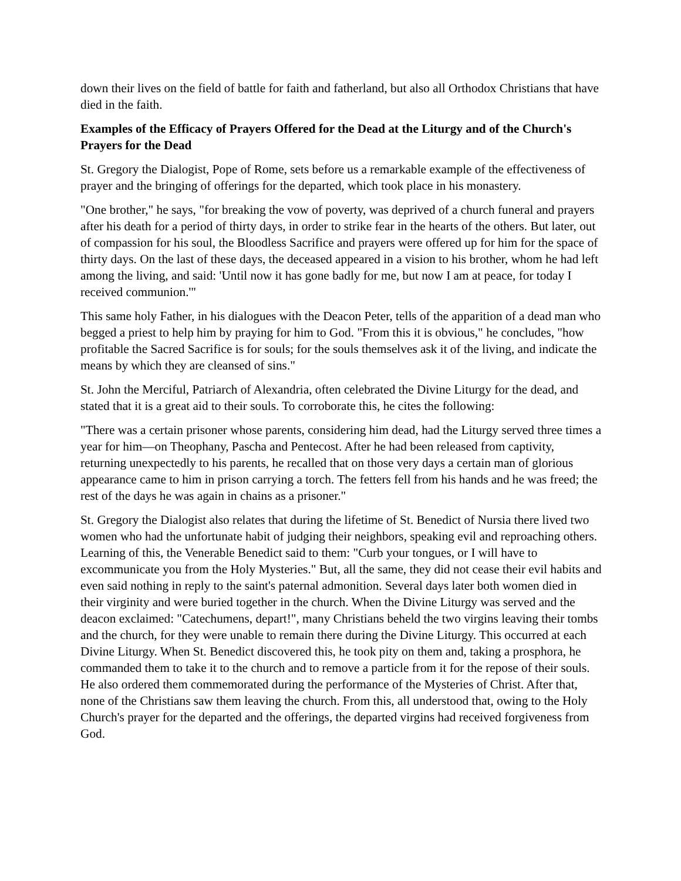down their lives on the field of battle for faith and fatherland, but also all Orthodox Christians that have died in the faith.
Examples of the Efficacy of Prayers Offered for the Dead at the Liturgy and of the Church's Prayers for the Dead
St. Gregory the Dialogist, Pope of Rome, sets before us a remarkable example of the effectiveness of prayer and the bringing of offerings for the departed, which took place in his monastery.
"One brother," he says, "for breaking the vow of poverty, was deprived of a church funeral and prayers after his death for a period of thirty days, in order to strike fear in the hearts of the others. But later, out of compassion for his soul, the Bloodless Sacrifice and prayers were offered up for him for the space of thirty days. On the last of these days, the deceased appeared in a vision to his brother, whom he had left among the living, and said: 'Until now it has gone badly for me, but now I am at peace, for today I received communion.'"
This same holy Father, in his dialogues with the Deacon Peter, tells of the apparition of a dead man who begged a priest to help him by praying for him to God. "From this it is obvious," he concludes, "how profitable the Sacred Sacrifice is for souls; for the souls themselves ask it of the living, and indicate the means by which they are cleansed of sins."
St. John the Merciful, Patriarch of Alexandria, often celebrated the Divine Liturgy for the dead, and stated that it is a great aid to their souls. To corroborate this, he cites the following:
"There was a certain prisoner whose parents, considering him dead, had the Liturgy served three times a year for him—on Theophany, Pascha and Pentecost. After he had been released from captivity, returning unexpectedly to his parents, he recalled that on those very days a certain man of glorious appearance came to him in prison carrying a torch. The fetters fell from his hands and he was freed; the rest of the days he was again in chains as a prisoner."
St. Gregory the Dialogist also relates that during the lifetime of St. Benedict of Nursia there lived two women who had the unfortunate habit of judging their neighbors, speaking evil and reproaching others. Learning of this, the Venerable Benedict said to them: "Curb your tongues, or I will have to excommunicate you from the Holy Mysteries." But, all the same, they did not cease their evil habits and even said nothing in reply to the saint's paternal admonition. Several days later both women died in their virginity and were buried together in the church. When the Divine Liturgy was served and the deacon exclaimed: "Catechumens, depart!", many Christians beheld the two virgins leaving their tombs and the church, for they were unable to remain there during the Divine Liturgy. This occurred at each Divine Liturgy. When St. Benedict discovered this, he took pity on them and, taking a prosphora, he commanded them to take it to the church and to remove a particle from it for the repose of their souls. He also ordered them commemorated during the performance of the Mysteries of Christ. After that, none of the Christians saw them leaving the church. From this, all understood that, owing to the Holy Church's prayer for the departed and the offerings, the departed virgins had received forgiveness from God.